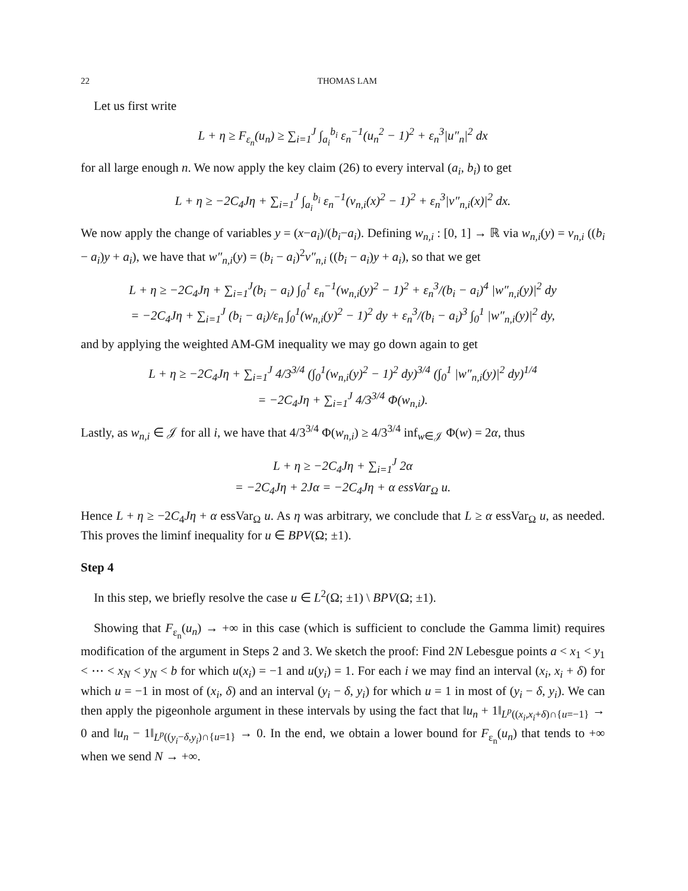22 THOMAS LAM
Let us first write
L + η ≥ F<sub>ε<sub>n</sub></sub>(u<sub>n</sub>) ≥ ∑<sub>i=1</sub><sup>J</sup> ∫<sub>a<sub>i</sub></sub><sup>b<sub>i</sub></sup> ε<sub>n</sub><sup>−1</sup>(u<sub>n</sub><sup>2</sup> − 1)<sup>2</sup> + ε<sub>n</sub><sup>3</sup>|u″<sub>n</sub>|<sup>2</sup> dx
for all large enough n. We now apply the key claim (26) to every interval (a<sub>i</sub>, b<sub>i</sub>) to get
L + η ≥ −2C<sub>4</sub>Jη + ∑<sub>i=1</sub><sup>J</sup> ∫<sub>a<sub>i</sub></sub><sup>b<sub>i</sub></sup> ε<sub>n</sub><sup>−1</sup>(v<sub>n,i</sub>(x)<sup>2</sup> − 1)<sup>2</sup> + ε<sub>n</sub><sup>3</sup>|v″<sub>n,i</sub>(x)|<sup>2</sup> dx.
We now apply the change of variables y = (x−a<sub>i</sub>)/(b<sub>i</sub>−a<sub>i</sub>). Defining w<sub>n,i</sub> : [0, 1] → ℝ via w<sub>n,i</sub>(y) = v<sub>n,i</sub> ((b<sub>i</sub> − a<sub>i</sub>)y + a<sub>i</sub>), we have that w″<sub>n,i</sub>(y) = (b<sub>i</sub> − a<sub>i</sub>)<sup>2</sup>v″<sub>n,i</sub> ((b<sub>i</sub> − a<sub>i</sub>)y + a<sub>i</sub>), so that we get
L + η ≥ −2C<sub>4</sub>Jη + ∑<sub>i=1</sub><sup>J</sup>(b<sub>i</sub> − a<sub>i</sub>) ∫<sub>0</sub><sup>1</sup> ε<sub>n</sub><sup>−1</sup>(w<sub>n,i</sub>(y)<sup>2</sup> − 1)<sup>2</sup> + ε<sub>n</sub><sup>3</sup>/(b<sub>i</sub> − a<sub>i</sub>)<sup>4</sup> |w″<sub>n,i</sub>(y)|<sup>2</sup> dy
= −2C<sub>4</sub>Jη + ∑<sub>i=1</sub><sup>J</sup> (b<sub>i</sub> − a<sub>i</sub>)/ε<sub>n</sub> ∫<sub>0</sub><sup>1</sup>(w<sub>n,i</sub>(y)<sup>2</sup> − 1)<sup>2</sup> dy + ε<sub>n</sub><sup>3</sup>/(b<sub>i</sub> − a<sub>i</sub>)<sup>3</sup> ∫<sub>0</sub><sup>1</sup> |w″<sub>n,i</sub>(y)|<sup>2</sup> dy,
and by applying the weighted AM-GM inequality we may go down again to get
L + η ≥ −2C<sub>4</sub>Jη + ∑<sub>i=1</sub><sup>J</sup> 4/3<sup>3/4</sup> (∫<sub>0</sub><sup>1</sup>(w<sub>n,i</sub>(y)<sup>2</sup> − 1)<sup>2</sup> dy)<sup>3/4</sup> (∫<sub>0</sub><sup>1</sup> |w″<sub>n,i</sub>(y)|<sup>2</sup> dy)<sup>1/4</sup>
= −2C<sub>4</sub>Jη + ∑<sub>i=1</sub><sup>J</sup> 4/3<sup>3/4</sup> Φ(w<sub>n,i</sub>).
Lastly, as w<sub>n,i</sub> ∈ 𝒥 for all i, we have that 4/3<sup>3/4</sup> Φ(w<sub>n,i</sub>) ≥ 4/3<sup>3/4</sup> inf<sub>w∈𝒥</sub> Φ(w) = 2α, thus
L + η ≥ −2C<sub>4</sub>Jη + ∑<sub>i=1</sub><sup>J</sup> 2α
= −2C<sub>4</sub>Jη + 2Jα = −2C<sub>4</sub>Jη + α essVar<sub>Ω</sub> u.
Hence L + η ≥ −2C<sub>4</sub>Jη + α essVar<sub>Ω</sub> u. As η was arbitrary, we conclude that L ≥ α essVar<sub>Ω</sub> u, as needed. This proves the liminf inequality for u ∈ BPV(Ω; ±1).
Step 4
In this step, we briefly resolve the case u ∈ L<sup>2</sup>(Ω; ±1) \ BPV(Ω; ±1).
Showing that F<sub>ε<sub>n</sub></sub>(u<sub>n</sub>) → +∞ in this case (which is sufficient to conclude the Gamma limit) requires modification of the argument in Steps 2 and 3. We sketch the proof: Find 2N Lebesgue points a < x<sub>1</sub> < y<sub>1</sub> < ⋯ < x<sub>N</sub> < y<sub>N</sub> < b for which u(x<sub>i</sub>) = −1 and u(y<sub>i</sub>) = 1. For each i we may find an interval (x<sub>i</sub>, x<sub>i</sub> + δ) for which u = −1 in most of (x<sub>i</sub>, δ) and an interval (y<sub>i</sub> − δ, y<sub>i</sub>) for which u = 1 in most of (y<sub>i</sub> − δ, y<sub>i</sub>). We can then apply the pigeonhole argument in these intervals by using the fact that ‖u<sub>n</sub> + 1‖<sub>L<sup>p</sup>((x<sub>i</sub>,x<sub>i</sub>+δ)∩{u=−1}</sub> → 0 and ‖u<sub>n</sub> − 1‖<sub>L<sup>p</sup>((y<sub>i</sub>−δ,y<sub>i</sub>)∩{u=1}</sub> → 0. In the end, we obtain a lower bound for F<sub>ε<sub>n</sub></sub>(u<sub>n</sub>) that tends to +∞ when we send N → +∞.